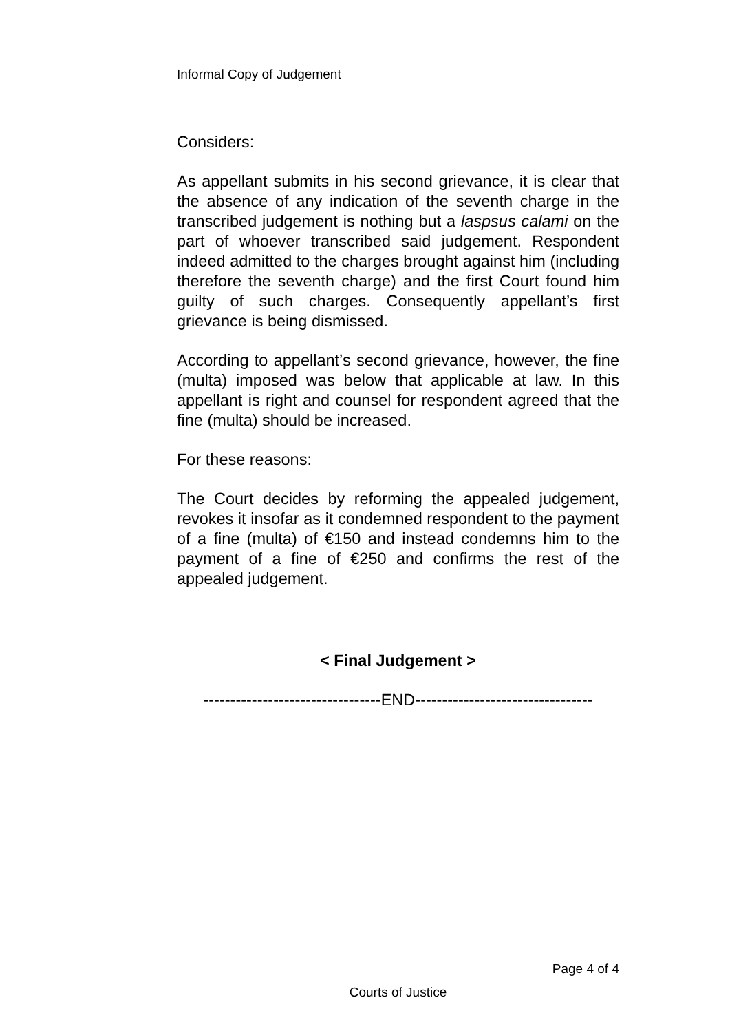Informal Copy of Judgement
Considers:
As appellant submits in his second grievance, it is clear that the absence of any indication of the seventh charge in the transcribed judgement is nothing but a laspsus calami on the part of whoever transcribed said judgement. Respondent indeed admitted to the charges brought against him (including therefore the seventh charge) and the first Court found him guilty of such charges. Consequently appellant’s first grievance is being dismissed.
According to appellant’s second grievance, however, the fine (multa) imposed was below that applicable at law. In this appellant is right and counsel for respondent agreed that the fine (multa) should be increased.
For these reasons:
The Court decides by reforming the appealed judgement, revokes it insofar as it condemned respondent to the payment of a fine (multa) of €150 and instead condemns him to the payment of a fine of €250 and confirms the rest of the appealed judgement.
< Final Judgement >
---------------------------------END---------------------------------
Page 4 of 4
Courts of Justice